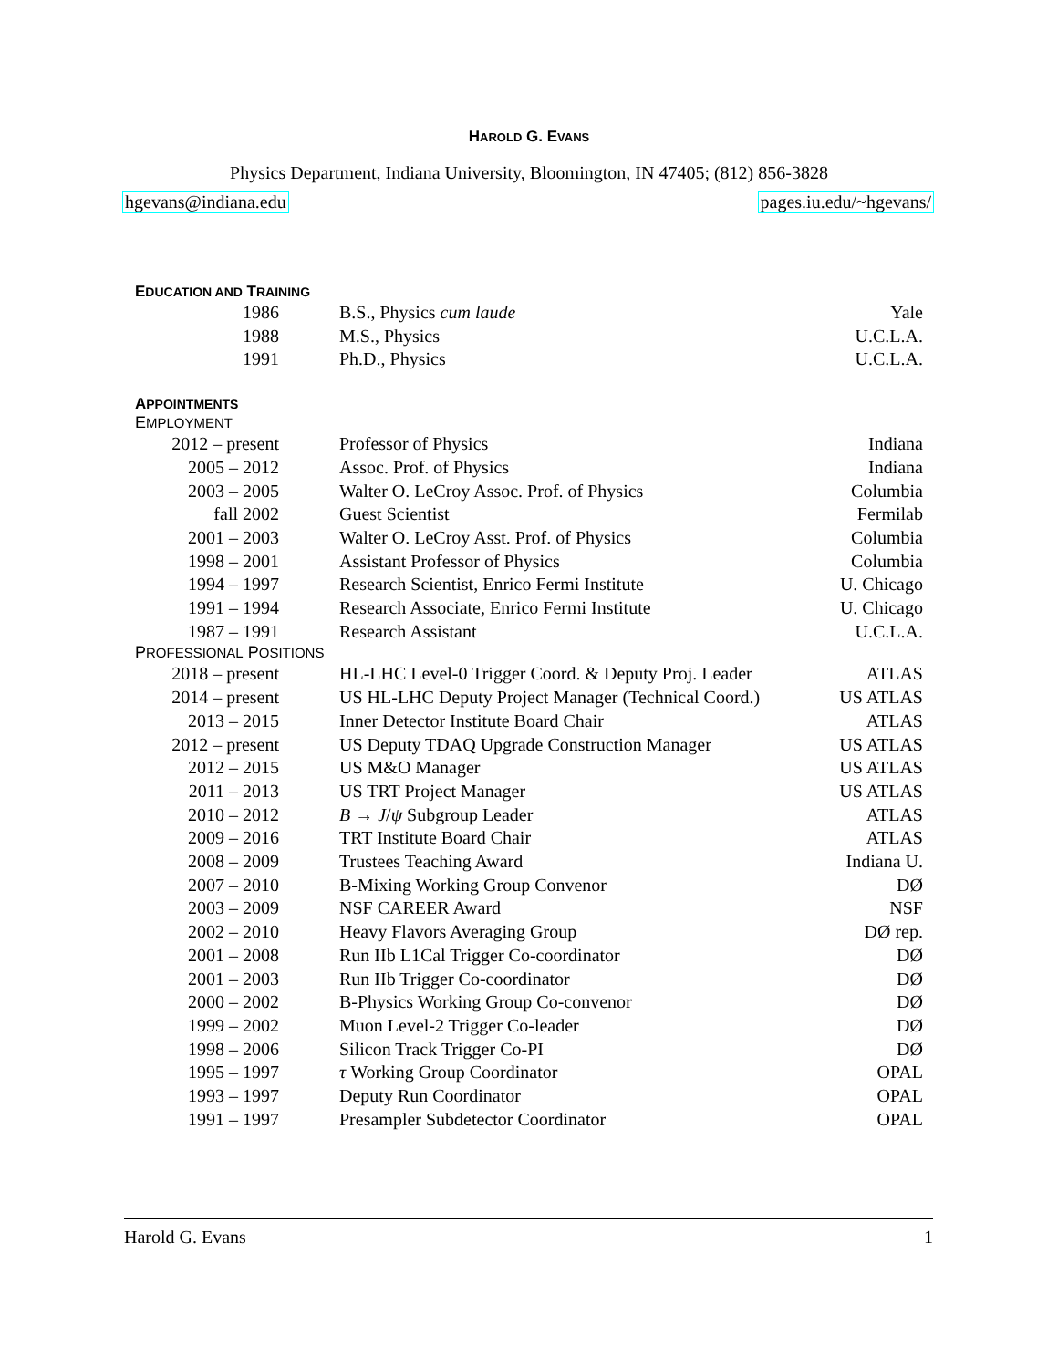HAROLD G. EVANS
Physics Department, Indiana University, Bloomington, IN 47405; (812) 856-3828
hgevans@indiana.edu pages.iu.edu/~hgevans/
EDUCATION AND TRAINING
| 1986 | B.S., Physics cum laude | Yale |
| 1988 | M.S., Physics | U.C.L.A. |
| 1991 | Ph.D., Physics | U.C.L.A. |
APPOINTMENTS
EMPLOYMENT
| 2012 – present | Professor of Physics | Indiana |
| 2005 – 2012 | Assoc. Prof. of Physics | Indiana |
| 2003 – 2005 | Walter O. LeCroy Assoc. Prof. of Physics | Columbia |
| fall 2002 | Guest Scientist | Fermilab |
| 2001 – 2003 | Walter O. LeCroy Asst. Prof. of Physics | Columbia |
| 1998 – 2001 | Assistant Professor of Physics | Columbia |
| 1994 – 1997 | Research Scientist, Enrico Fermi Institute | U. Chicago |
| 1991 – 1994 | Research Associate, Enrico Fermi Institute | U. Chicago |
| 1987 – 1991 | Research Assistant | U.C.L.A. |
PROFESSIONAL POSITIONS
| 2018 – present | HL-LHC Level-0 Trigger Coord. & Deputy Proj. Leader | ATLAS |
| 2014 – present | US HL-LHC Deputy Project Manager (Technical Coord.) | US ATLAS |
| 2013 – 2015 | Inner Detector Institute Board Chair | ATLAS |
| 2012 – present | US Deputy TDAQ Upgrade Construction Manager | US ATLAS |
| 2012 – 2015 | US M&O Manager | US ATLAS |
| 2011 – 2013 | US TRT Project Manager | US ATLAS |
| 2010 – 2012 | B → J / ψ Subgroup Leader | ATLAS |
| 2009 – 2016 | TRT Institute Board Chair | ATLAS |
| 2008 – 2009 | Trustees Teaching Award | Indiana U. |
| 2007 – 2010 | B-Mixing Working Group Convenor | DØ |
| 2003 – 2009 | NSF CAREER Award | NSF |
| 2002 – 2010 | Heavy Flavors Averaging Group | DØ rep. |
| 2001 – 2008 | Run IIb L1Cal Trigger Co-coordinator | DØ |
| 2001 – 2003 | Run IIb Trigger Co-coordinator | DØ |
| 2000 – 2002 | B-Physics Working Group Co-convenor | DØ |
| 1999 – 2002 | Muon Level-2 Trigger Co-leader | DØ |
| 1998 – 2006 | Silicon Track Trigger Co-PI | DØ |
| 1995 – 1997 | τ Working Group Coordinator | OPAL |
| 1993 – 1997 | Deputy Run Coordinator | OPAL |
| 1991 – 1997 | Presampler Subdetector Coordinator | OPAL |
Harold G. Evans 1